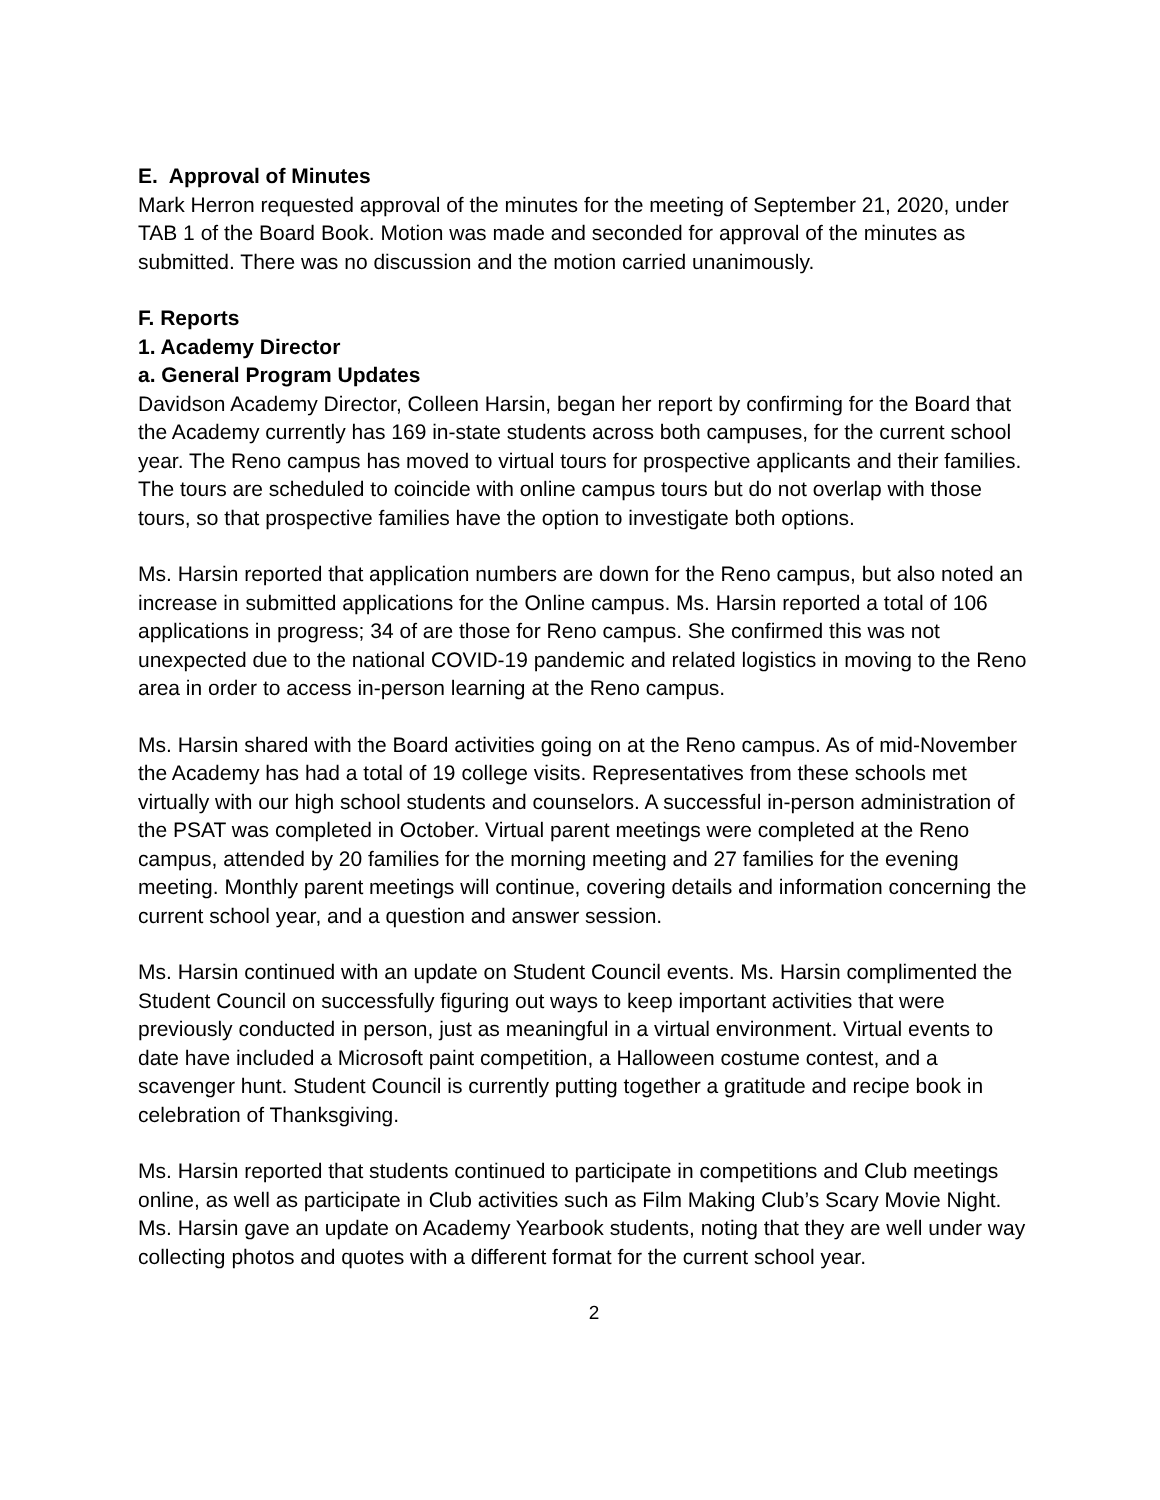E. Approval of Minutes
Mark Herron requested approval of the minutes for the meeting of September 21, 2020, under TAB 1 of the Board Book. Motion was made and seconded for approval of the minutes as submitted. There was no discussion and the motion carried unanimously.
F. Reports
1. Academy Director
a. General Program Updates
Davidson Academy Director, Colleen Harsin, began her report by confirming for the Board that the Academy currently has 169 in-state students across both campuses, for the current school year. The Reno campus has moved to virtual tours for prospective applicants and their families. The tours are scheduled to coincide with online campus tours but do not overlap with those tours, so that prospective families have the option to investigate both options.
Ms. Harsin reported that application numbers are down for the Reno campus, but also noted an increase in submitted applications for the Online campus. Ms. Harsin reported a total of 106 applications in progress; 34 of are those for Reno campus. She confirmed this was not unexpected due to the national COVID-19 pandemic and related logistics in moving to the Reno area in order to access in-person learning at the Reno campus.
Ms. Harsin shared with the Board activities going on at the Reno campus. As of mid-November the Academy has had a total of 19 college visits. Representatives from these schools met virtually with our high school students and counselors. A successful in-person administration of the PSAT was completed in October. Virtual parent meetings were completed at the Reno campus, attended by 20 families for the morning meeting and 27 families for the evening meeting. Monthly parent meetings will continue, covering details and information concerning the current school year, and a question and answer session.
Ms. Harsin continued with an update on Student Council events. Ms. Harsin complimented the Student Council on successfully figuring out ways to keep important activities that were previously conducted in person, just as meaningful in a virtual environment. Virtual events to date have included a Microsoft paint competition, a Halloween costume contest, and a scavenger hunt. Student Council is currently putting together a gratitude and recipe book in celebration of Thanksgiving.
Ms. Harsin reported that students continued to participate in competitions and Club meetings online, as well as participate in Club activities such as Film Making Club’s Scary Movie Night. Ms. Harsin gave an update on Academy Yearbook students, noting that they are well under way collecting photos and quotes with a different format for the current school year.
2